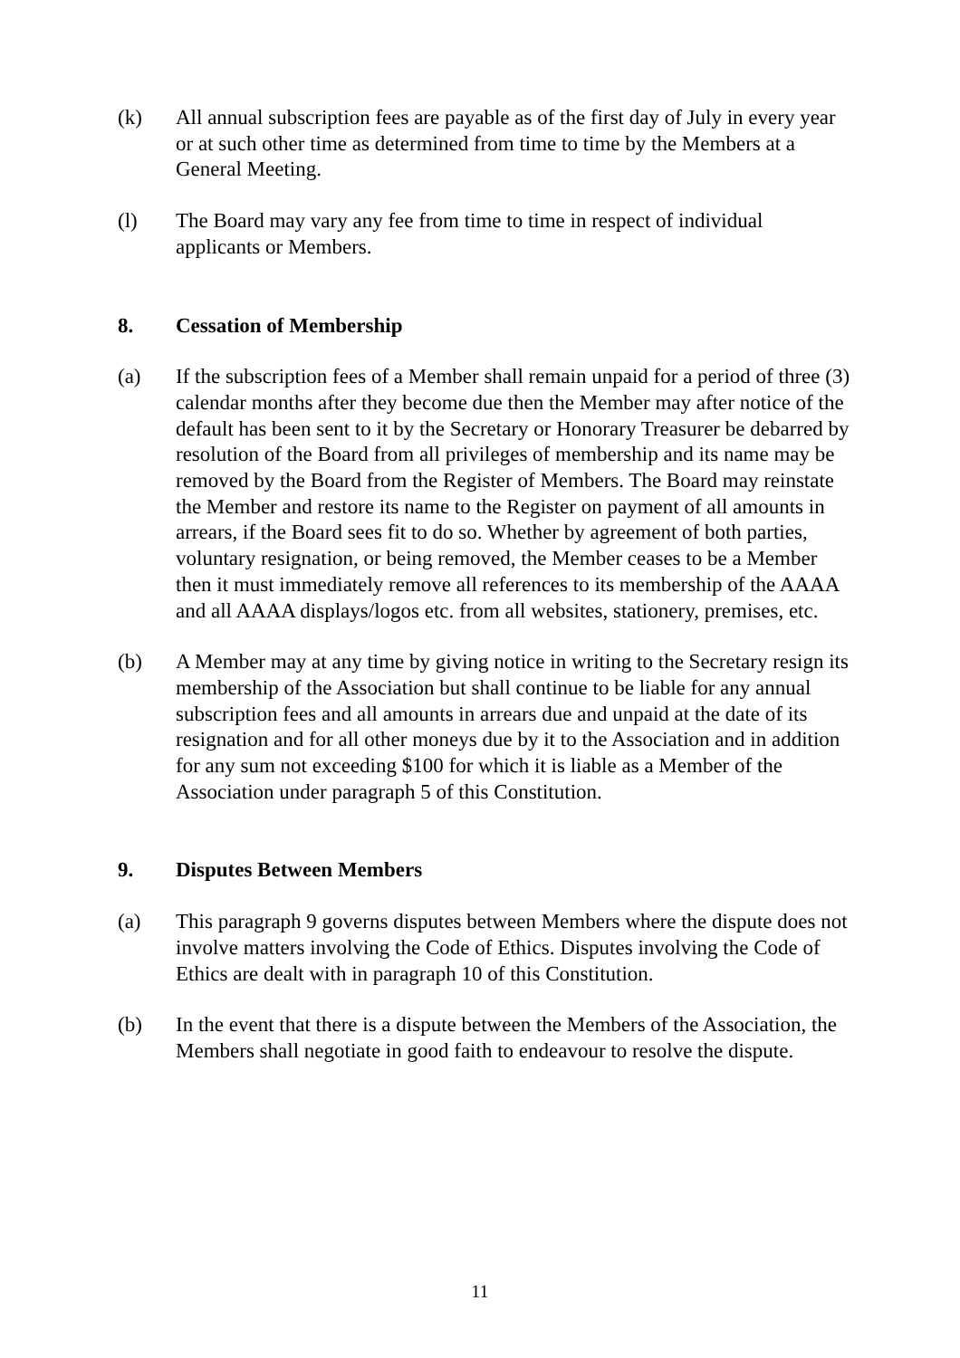(k) All annual subscription fees are payable as of the first day of July in every year or at such other time as determined from time to time by the Members at a General Meeting.
(l) The Board may vary any fee from time to time in respect of individual applicants or Members.
8. Cessation of Membership
(a) If the subscription fees of a Member shall remain unpaid for a period of three (3) calendar months after they become due then the Member may after notice of the default has been sent to it by the Secretary or Honorary Treasurer be debarred by resolution of the Board from all privileges of membership and its name may be removed by the Board from the Register of Members. The Board may reinstate the Member and restore its name to the Register on payment of all amounts in arrears, if the Board sees fit to do so. Whether by agreement of both parties, voluntary resignation, or being removed, the Member ceases to be a Member then it must immediately remove all references to its membership of the AAAA and all AAAA displays/logos etc. from all websites, stationery, premises, etc.
(b) A Member may at any time by giving notice in writing to the Secretary resign its membership of the Association but shall continue to be liable for any annual subscription fees and all amounts in arrears due and unpaid at the date of its resignation and for all other moneys due by it to the Association and in addition for any sum not exceeding $100 for which it is liable as a Member of the Association under paragraph 5 of this Constitution.
9. Disputes Between Members
(a) This paragraph 9 governs disputes between Members where the dispute does not involve matters involving the Code of Ethics. Disputes involving the Code of Ethics are dealt with in paragraph 10 of this Constitution.
(b) In the event that there is a dispute between the Members of the Association, the Members shall negotiate in good faith to endeavour to resolve the dispute.
11